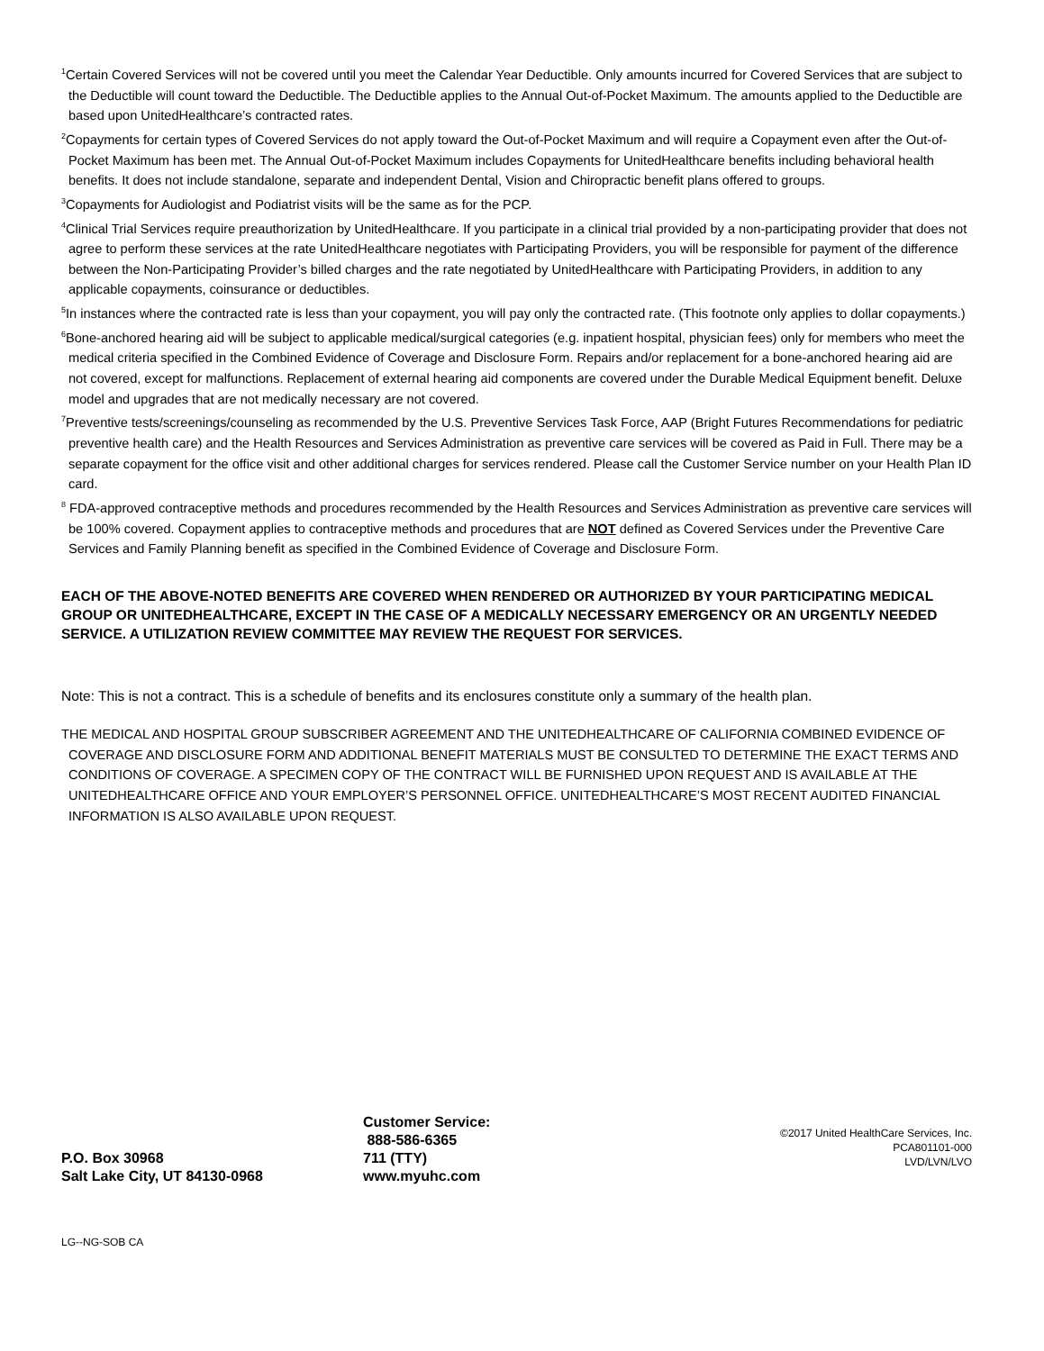<sup>1</sup> Certain Covered Services will not be covered until you meet the Calendar Year Deductible. Only amounts incurred for Covered Services that are subject to the Deductible will count toward the Deductible. The Deductible applies to the Annual Out-of-Pocket Maximum. The amounts applied to the Deductible are based upon UnitedHealthcare’s contracted rates.
<sup>2</sup> Copayments for certain types of Covered Services do not apply toward the Out-of-Pocket Maximum and will require a Copayment even after the Out-of-Pocket Maximum has been met. The Annual Out-of-Pocket Maximum includes Copayments for UnitedHealthcare benefits including behavioral health benefits. It does not include standalone, separate and independent Dental, Vision and Chiropractic benefit plans offered to groups.
<sup>3</sup> Copayments for Audiologist and Podiatrist visits will be the same as for the PCP.
<sup>4</sup> Clinical Trial Services require preauthorization by UnitedHealthcare. If you participate in a clinical trial provided by a non-participating provider that does not agree to perform these services at the rate UnitedHealthcare negotiates with Participating Providers, you will be responsible for payment of the difference between the Non-Participating Provider’s billed charges and the rate negotiated by UnitedHealthcare with Participating Providers, in addition to any applicable copayments, coinsurance or deductibles.
<sup>5</sup> In instances where the contracted rate is less than your copayment, you will pay only the contracted rate. (This footnote only applies to dollar copayments.)
<sup>6</sup> Bone-anchored hearing aid will be subject to applicable medical/surgical categories (e.g. inpatient hospital, physician fees) only for members who meet the medical criteria specified in the Combined Evidence of Coverage and Disclosure Form. Repairs and/or replacement for a bone-anchored hearing aid are not covered, except for malfunctions. Replacement of external hearing aid components are covered under the Durable Medical Equipment benefit. Deluxe model and upgrades that are not medically necessary are not covered.
<sup>7</sup> Preventive tests/screenings/counseling as recommended by the U.S. Preventive Services Task Force, AAP (Bright Futures Recommendations for pediatric preventive health care) and the Health Resources and Services Administration as preventive care services will be covered as Paid in Full. There may be a separate copayment for the office visit and other additional charges for services rendered. Please call the Customer Service number on your Health Plan ID card.
<sup>8</sup> FDA-approved contraceptive methods and procedures recommended by the Health Resources and Services Administration as preventive care services will be 100% covered. Copayment applies to contraceptive methods and procedures that are NOT defined as Covered Services under the Preventive Care Services and Family Planning benefit as specified in the Combined Evidence of Coverage and Disclosure Form.
EACH OF THE ABOVE-NOTED BENEFITS ARE COVERED WHEN RENDERED OR AUTHORIZED BY YOUR PARTICIPATING MEDICAL GROUP OR UNITEDHEALTHCARE, EXCEPT IN THE CASE OF A MEDICALLY NECESSARY EMERGENCY OR AN URGENTLY NEEDED SERVICE. A UTILIZATION REVIEW COMMITTEE MAY REVIEW THE REQUEST FOR SERVICES.
Note: This is not a contract. This is a schedule of benefits and its enclosures constitute only a summary of the health plan.
THE MEDICAL AND HOSPITAL GROUP SUBSCRIBER AGREEMENT AND THE UNITEDHEALTHCARE OF CALIFORNIA COMBINED EVIDENCE OF COVERAGE AND DISCLOSURE FORM AND ADDITIONAL BENEFIT MATERIALS MUST BE CONSULTED TO DETERMINE THE EXACT TERMS AND CONDITIONS OF COVERAGE. A SPECIMEN COPY OF THE CONTRACT WILL BE FURNISHED UPON REQUEST AND IS AVAILABLE AT THE UNITEDHEALTHCARE OFFICE AND YOUR EMPLOYER’S PERSONNEL OFFICE. UNITEDHEALTHCARE’S MOST RECENT AUDITED FINANCIAL INFORMATION IS ALSO AVAILABLE UPON REQUEST.
P.O. Box 30968
Salt Lake City, UT 84130-0968
Customer Service:
888-586-6365
711 (TTY)
www.myuhc.com
©2017 United HealthCare Services, Inc.
PCA801101-000
LVD/LVN/LVO
LG--NG-SOB CA